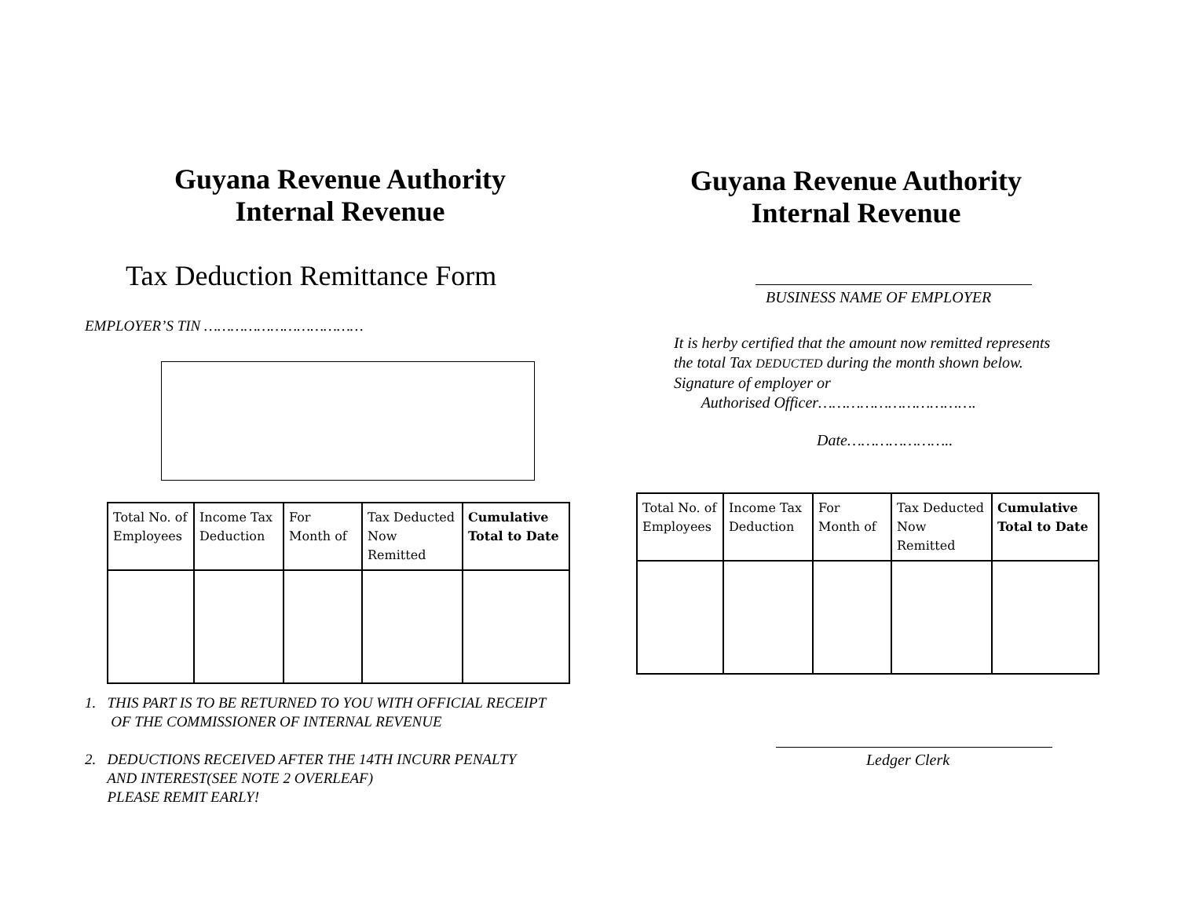Guyana Revenue Authority
Internal Revenue
Tax Deduction Remittance Form
EMPLOYER’S TIN ………………………………
| Total No. of Employees | Income Tax Deduction | For Month of | Tax Deducted Now Remitted | Cumulative Total to Date |
1. THIS PART IS TO BE RETURNED TO YOU WITH OFFICIAL RECEIPT
OF THE COMMISSIONER OF INTERNAL REVENUE
2. DEDUCTIONS RECEIVED AFTER THE 14TH INCURR PENALTY
AND INTEREST(SEE NOTE 2 OVERLEAF)
PLEASE REMIT EARLY!
Guyana Revenue Authority
Internal Revenue
BUSINESS NAME OF EMPLOYER
It is herby certified that the amount now remitted represents
the total Tax DEDUCTED during the month shown below.
Signature of employer or
Authorised Officer…………………………….
Date…………………..
| Total No. of Employees | Income Tax Deduction | For Month of | Tax Deducted Now Remitted | Cumulative Total to Date |
Ledger Clerk